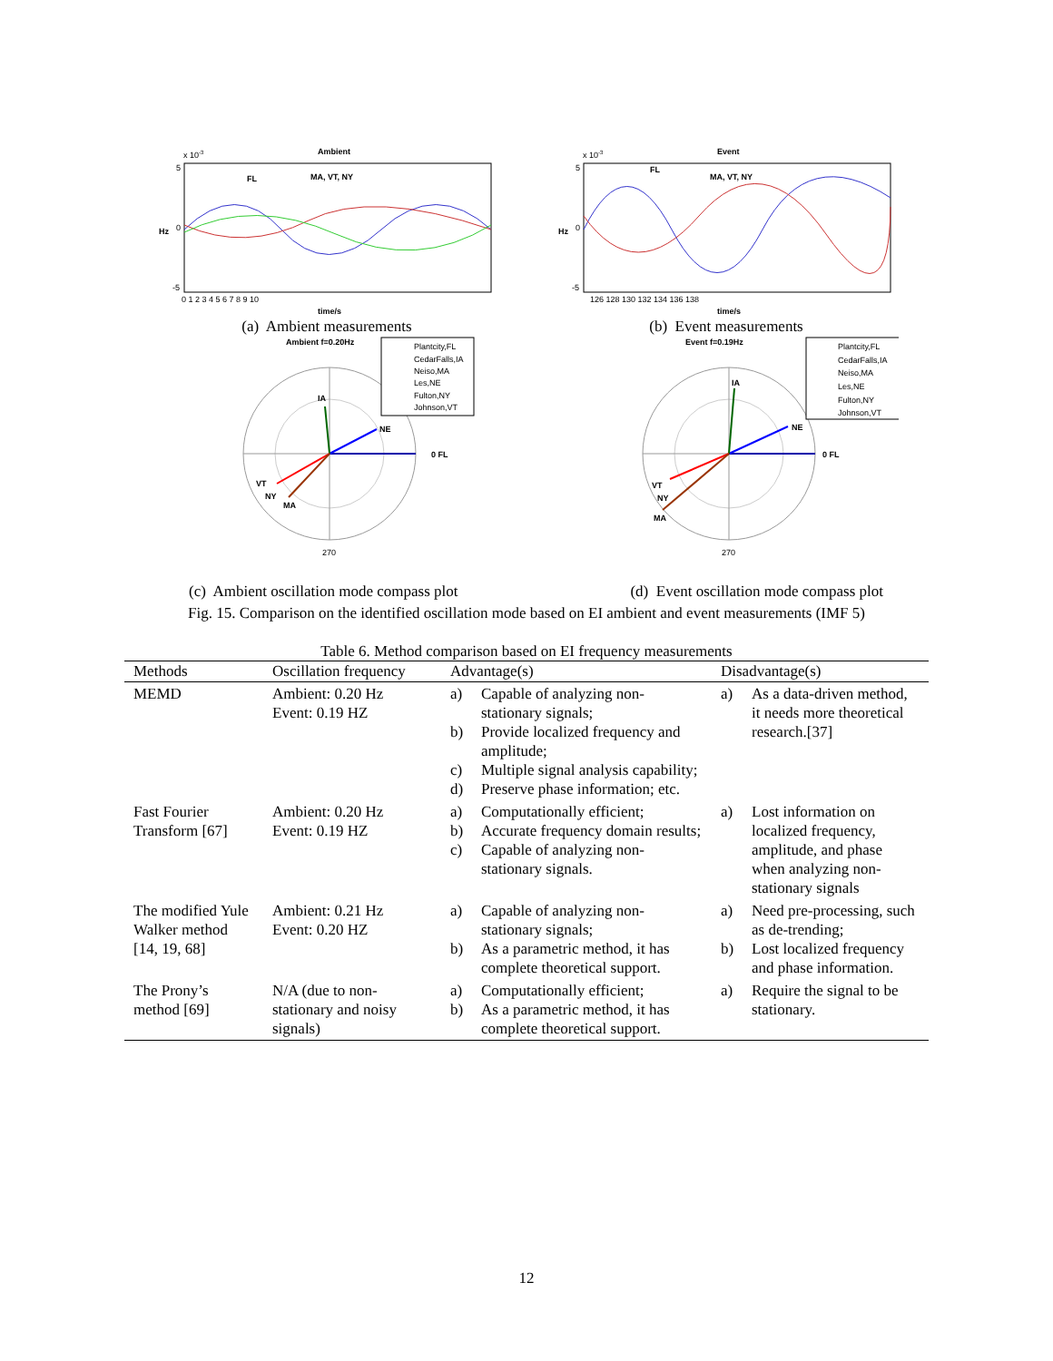Ambient
x 10-3
Hz
5
0
-5
FL
MA, VT, NY
0 1 2 3 4 5 6 7 8 9 10
time/s
(a) Ambient measurements
Event
x 10-3
Hz
5
0
-5
FL
MA, VT, NY
126 128 130 132 134 136 138
time/s
(b) Event measurements
Ambient f=0.20Hz
0 FL
NE
IA
VT
NY
MA
270
Plantcity,FL
CedarFalls,IA
Neiso,MA
Les,NE
Fulton,NY
Johnson,VT
Event f=0.19Hz
0 FL
NE
IA
VT
NY
MA
270
Plantcity,FL
CedarFalls,IA
Neiso,MA
Les,NE
Fulton,NY
Johnson,VT
(c) Ambient oscillation mode compass plot (d) Event oscillation mode compass plot
Fig. 15. Comparison on the identified oscillation mode based on EI ambient and event measurements (IMF 5)
Table 6. Method comparison based on EI frequency measurements
| Methods | Oscillation frequency | Advantage(s) | Disadvantage(s) |
| --- | --- | --- | --- |
| MEMD | Ambient: 0.20 Hz Event: 0.19 HZ | a) Capable of analyzing non-stationary signals; b) Provide localized frequency and amplitude; c) Multiple signal analysis capability; d) Preserve phase information; etc. | a) As a data-driven method, it needs more theoretical research.[37] |
| Fast Fourier Transform [67] | Ambient: 0.20 Hz Event: 0.19 HZ | a) Computationally efficient; b) Accurate frequency domain results; c) Capable of analyzing non-stationary signals. | a) Lost information on localized frequency, amplitude, and phase when analyzing non-stationary signals |
| The modified Yule Walker method [14, 19, 68] | Ambient: 0.21 Hz Event: 0.20 HZ | a) Capable of analyzing non-stationary signals; b) As a parametric method, it has complete theoretical support. | a) Need pre-processing, such as de-trending; b) Lost localized frequency and phase information. |
| The Prony’s method [69] | N/A (due to non-stationary and noisy signals) | a) Computationally efficient; b) As a parametric method, it has complete theoretical support. | a) Require the signal to be stationary. |
12